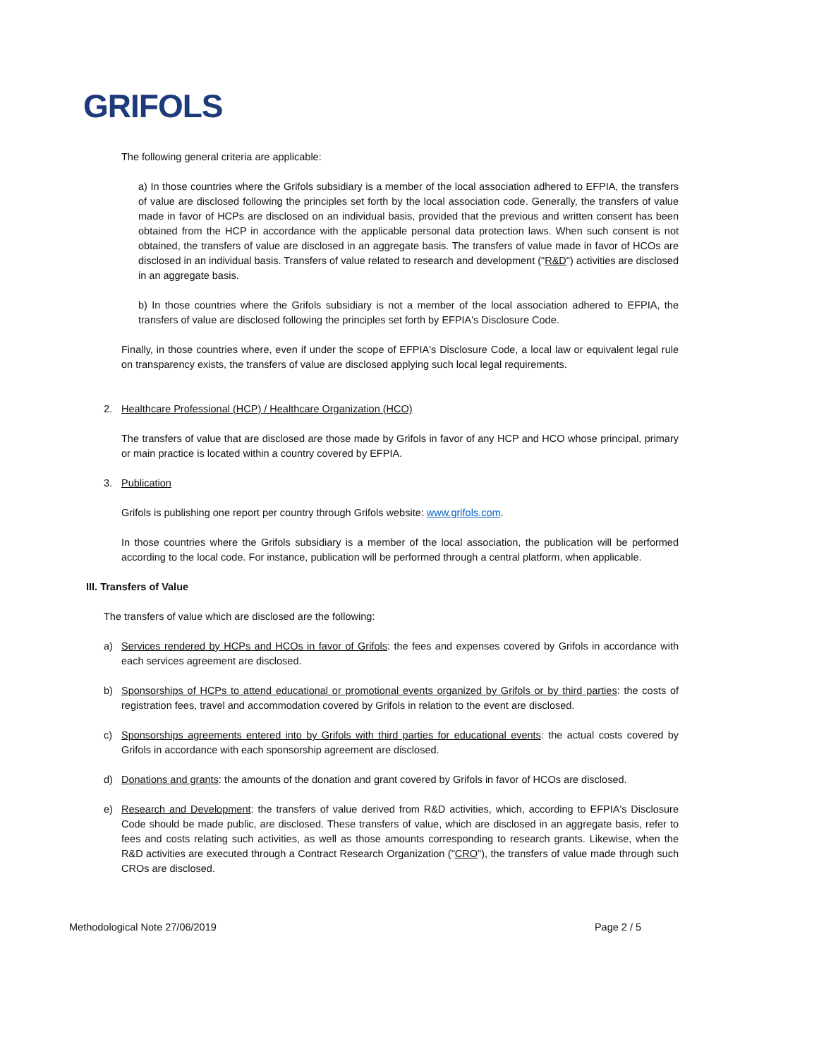GRIFOLS
The following general criteria are applicable:
a) In those countries where the Grifols subsidiary is a member of the local association adhered to EFPIA, the transfers of value are disclosed following the principles set forth by the local association code. Generally, the transfers of value made in favor of HCPs are disclosed on an individual basis, provided that the previous and written consent has been obtained from the HCP in accordance with the applicable personal data protection laws. When such consent is not obtained, the transfers of value are disclosed in an aggregate basis. The transfers of value made in favor of HCOs are disclosed in an individual basis. Transfers of value related to research and development ("R&D") activities are disclosed in an aggregate basis.
b) In those countries where the Grifols subsidiary is not a member of the local association adhered to EFPIA, the transfers of value are disclosed following the principles set forth by EFPIA's Disclosure Code.
Finally, in those countries where, even if under the scope of EFPIA's Disclosure Code, a local law or equivalent legal rule on transparency exists, the transfers of value are disclosed applying such local legal requirements.
2. Healthcare Professional (HCP) / Healthcare Organization (HCO)
The transfers of value that are disclosed are those made by Grifols in favor of any HCP and HCO whose principal, primary or main practice is located within a country covered by EFPIA.
3. Publication
Grifols is publishing one report per country through Grifols website: www.grifols.com.
In those countries where the Grifols subsidiary is a member of the local association, the publication will be performed according to the local code. For instance, publication will be performed through a central platform, when applicable.
III. Transfers of Value
The transfers of value which are disclosed are the following:
a) Services rendered by HCPs and HCOs in favor of Grifols: the fees and expenses covered by Grifols in accordance with each services agreement are disclosed.
b) Sponsorships of HCPs to attend educational or promotional events organized by Grifols or by third parties: the costs of registration fees, travel and accommodation covered by Grifols in relation to the event are disclosed.
c) Sponsorships agreements entered into by Grifols with third parties for educational events: the actual costs covered by Grifols in accordance with each sponsorship agreement are disclosed.
d) Donations and grants: the amounts of the donation and grant covered by Grifols in favor of HCOs are disclosed.
e) Research and Development: the transfers of value derived from R&D activities, which, according to EFPIA's Disclosure Code should be made public, are disclosed. These transfers of value, which are disclosed in an aggregate basis, refer to fees and costs relating such activities, as well as those amounts corresponding to research grants. Likewise, when the R&D activities are executed through a Contract Research Organization ("CRO"), the transfers of value made through such CROs are disclosed.
Methodological Note 27/06/2019 Page 2 / 5